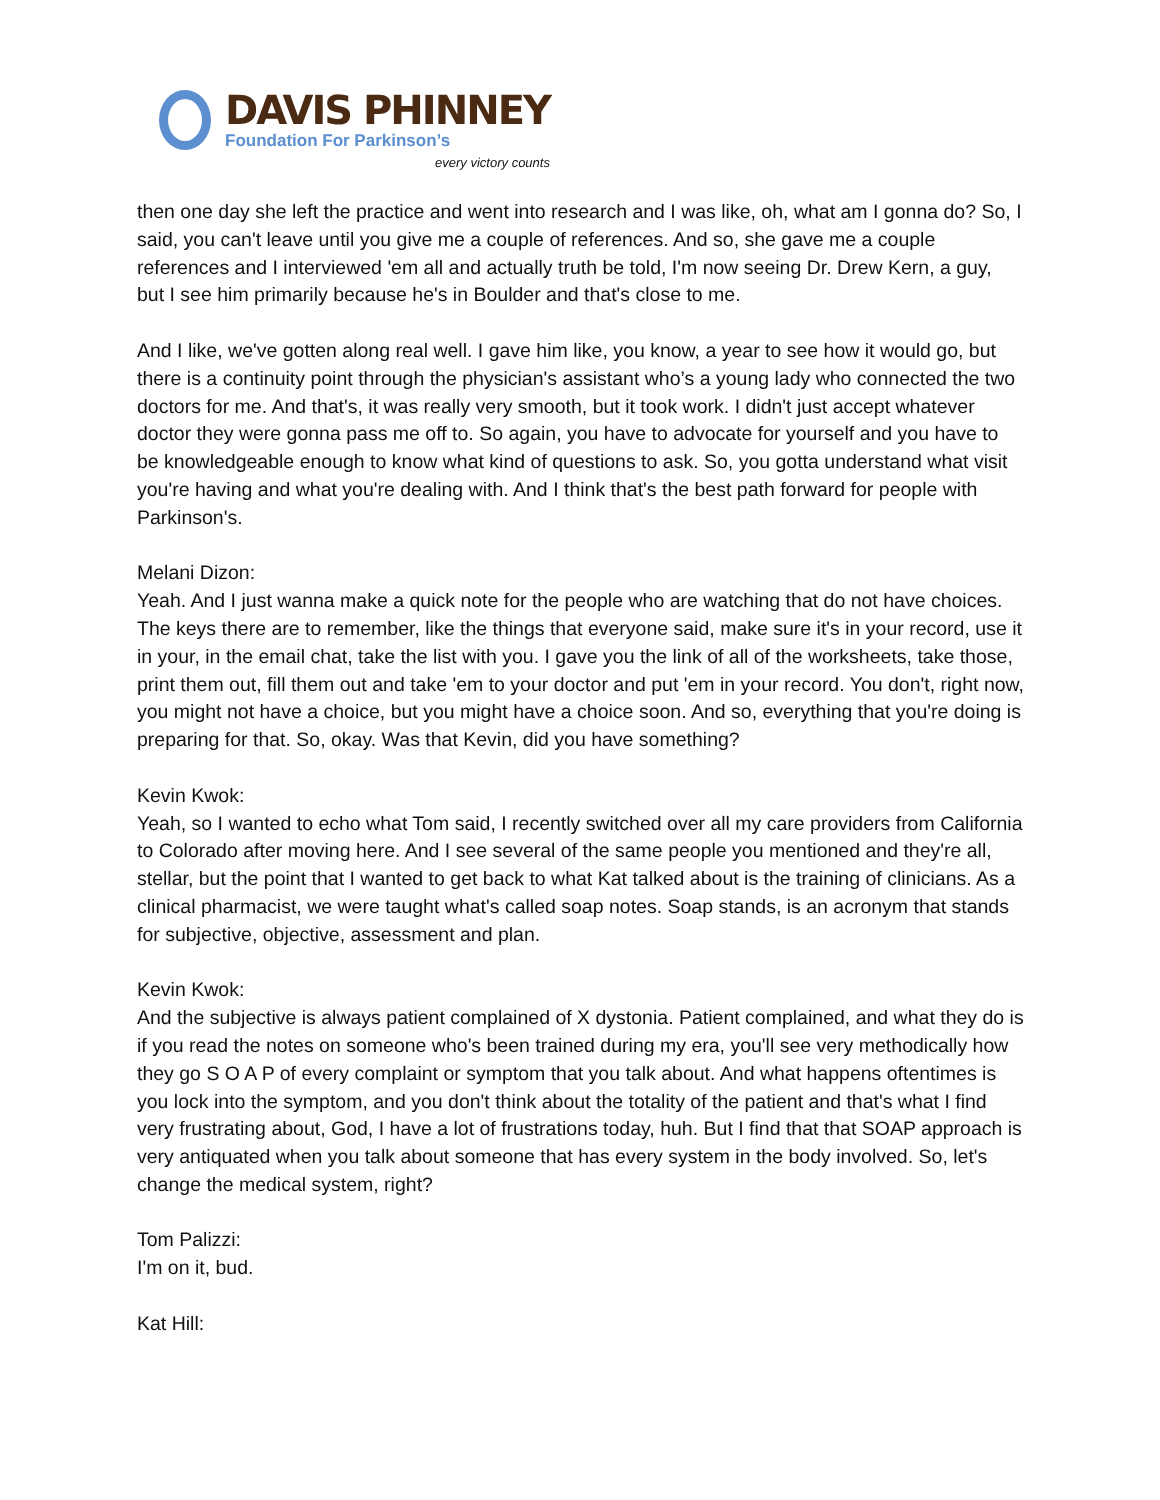DAVIS PHINNEY
Foundation For Parkinson’s
every victory counts
then one day she left the practice and went into research and I was like, oh, what am I gonna do? So, I said, you can't leave until you give me a couple of references. And so, she gave me a couple references and I interviewed 'em all and actually truth be told, I'm now seeing Dr. Drew Kern, a guy, but I see him primarily because he's in Boulder and that's close to me.
And I like, we've gotten along real well. I gave him like, you know, a year to see how it would go, but there is a continuity point through the physician's assistant who’s a young lady who connected the two doctors for me. And that's, it was really very smooth, but it took work. I didn't just accept whatever doctor they were gonna pass me off to. So again, you have to advocate for yourself and you have to be knowledgeable enough to know what kind of questions to ask. So, you gotta understand what visit you're having and what you're dealing with. And I think that's the best path forward for people with Parkinson's.
Melani Dizon:
Yeah. And I just wanna make a quick note for the people who are watching that do not have choices. The keys there are to remember, like the things that everyone said, make sure it's in your record, use it in your, in the email chat, take the list with you. I gave you the link of all of the worksheets, take those, print them out, fill them out and take 'em to your doctor and put 'em in your record. You don't, right now, you might not have a choice, but you might have a choice soon. And so, everything that you're doing is preparing for that. So, okay. Was that Kevin, did you have something?
Kevin Kwok:
Yeah, so I wanted to echo what Tom said, I recently switched over all my care providers from California to Colorado after moving here. And I see several of the same people you mentioned and they're all, stellar, but the point that I wanted to get back to what Kat talked about is the training of clinicians. As a clinical pharmacist, we were taught what's called soap notes. Soap stands, is an acronym that stands for subjective, objective, assessment and plan.
Kevin Kwok:
And the subjective is always patient complained of X dystonia. Patient complained, and what they do is if you read the notes on someone who's been trained during my era, you'll see very methodically how they go S O A P of every complaint or symptom that you talk about. And what happens oftentimes is you lock into the symptom, and you don't think about the totality of the patient and that's what I find very frustrating about, God, I have a lot of frustrations today, huh. But I find that that SOAP approach is very antiquated when you talk about someone that has every system in the body involved. So, let's change the medical system, right?
Tom Palizzi:
I'm on it, bud.
Kat Hill: